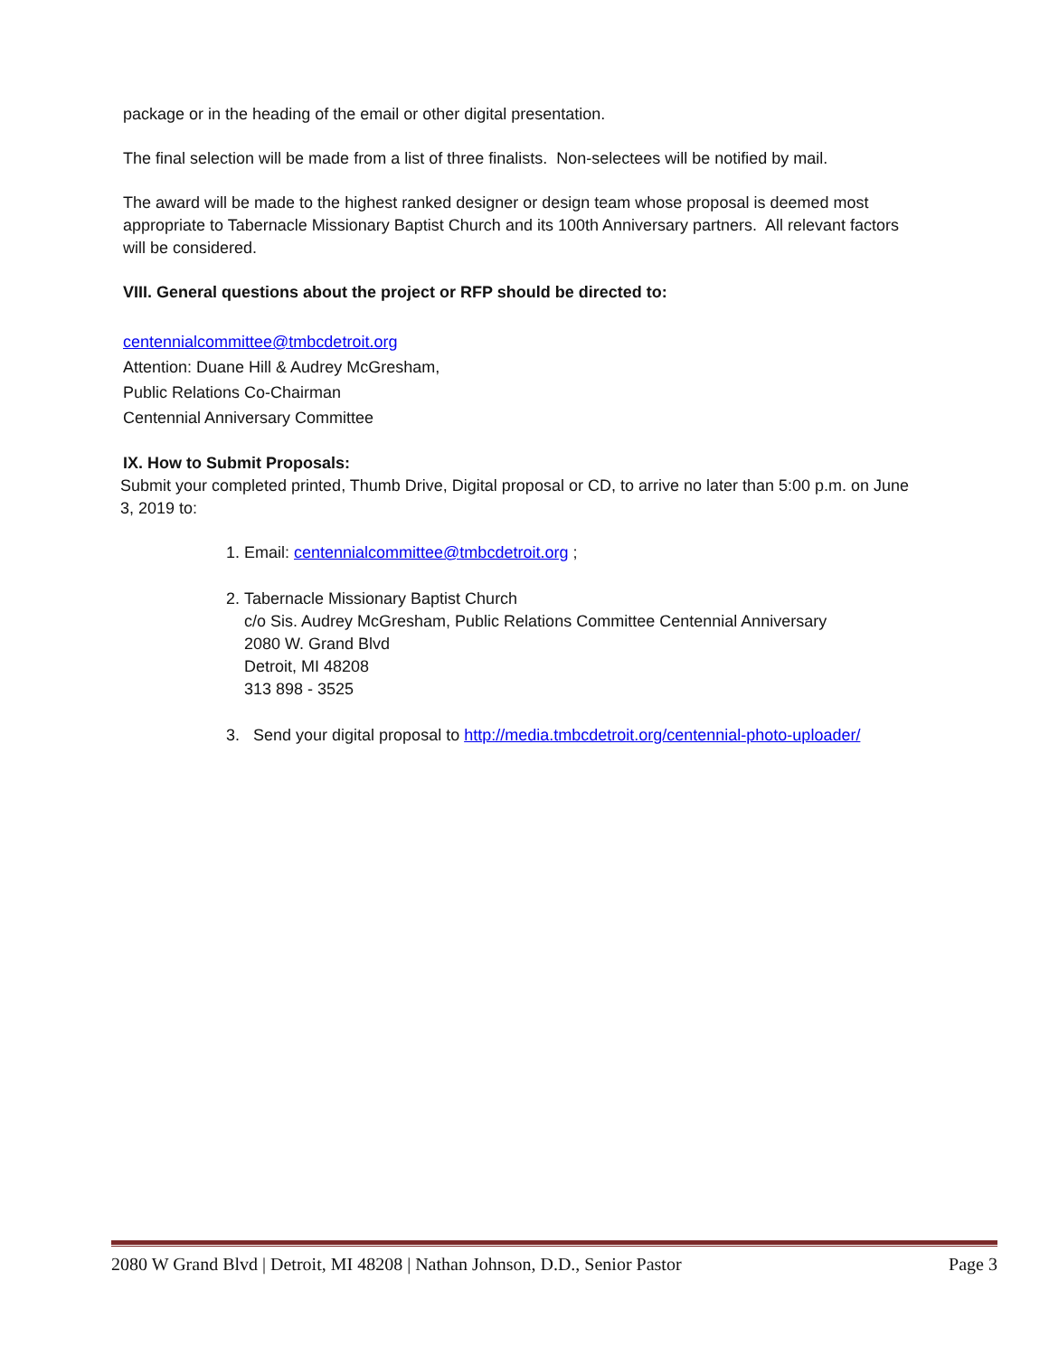package or in the heading of the email or other digital presentation.
The final selection will be made from a list of three finalists. Non-selectees will be notified by mail.
The award will be made to the highest ranked designer or design team whose proposal is deemed most appropriate to Tabernacle Missionary Baptist Church and its 100th Anniversary partners. All relevant factors will be considered.
VIII. General questions about the project or RFP should be directed to:
centennialcommittee@tmbcdetroit.org
Attention: Duane Hill & Audrey McGresham,
Public Relations Co-Chairman
Centennial Anniversary Committee
IX. How to Submit Proposals:
Submit your completed printed, Thumb Drive, Digital proposal or CD, to arrive no later than 5:00 p.m. on June 3, 2019 to:
1. Email: centennialcommittee@tmbcdetroit.org ;
2. Tabernacle Missionary Baptist Church
c/o Sis. Audrey McGresham, Public Relations Committee Centennial Anniversary
2080 W. Grand Blvd
Detroit, MI 48208
313 898 - 3525
3. Send your digital proposal to http://media.tmbcdetroit.org/centennial-photo-uploader/
2080 W Grand Blvd | Detroit, MI 48208 | Nathan Johnson, D.D., Senior Pastor Page 3